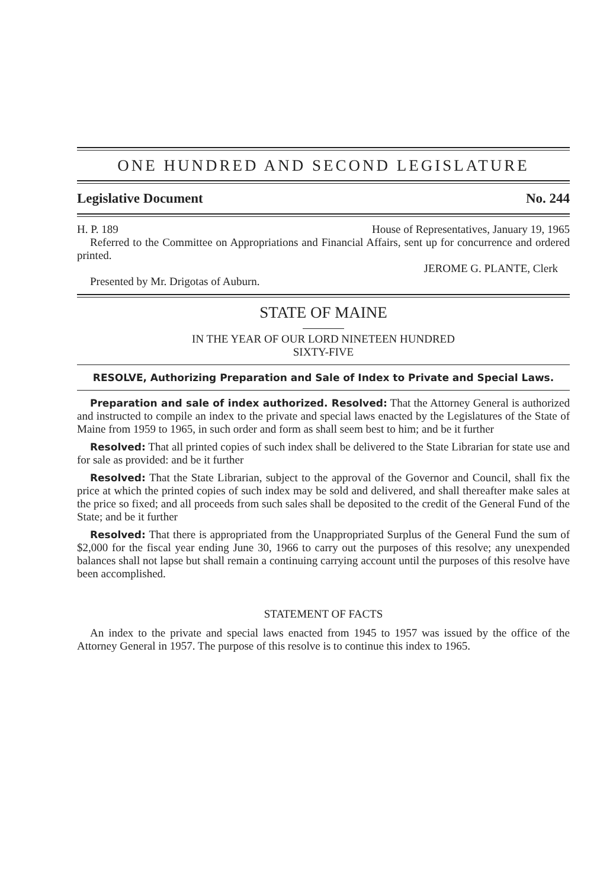ONE HUNDRED AND SECOND LEGISLATURE
Legislative Document No. 244
H. P. 189 House of Representatives, January 19, 1965
Referred to the Committee on Appropriations and Financial Affairs, sent up for concurrence and ordered printed.
JEROME G. PLANTE, Clerk
Presented by Mr. Drigotas of Auburn.
STATE OF MAINE
IN THE YEAR OF OUR LORD NINETEEN HUNDRED
SIXTY-FIVE
RESOLVE, Authorizing Preparation and Sale of Index to Private and Special Laws.
Preparation and sale of index authorized. Resolved: That the Attorney General is authorized and instructed to compile an index to the private and special laws enacted by the Legislatures of the State of Maine from 1959 to 1965, in such order and form as shall seem best to him; and be it further
Resolved: That all printed copies of such index shall be delivered to the State Librarian for state use and for sale as provided: and be it further
Resolved: That the State Librarian, subject to the approval of the Governor and Council, shall fix the price at which the printed copies of such index may be sold and delivered, and shall thereafter make sales at the price so fixed; and all proceeds from such sales shall be deposited to the credit of the General Fund of the State; and be it further
Resolved: That there is appropriated from the Unappropriated Surplus of the General Fund the sum of $2,000 for the fiscal year ending June 30, 1966 to carry out the purposes of this resolve; any unexpended balances shall not lapse but shall remain a continuing carrying account until the purposes of this resolve have been accomplished.
STATEMENT OF FACTS
An index to the private and special laws enacted from 1945 to 1957 was issued by the office of the Attorney General in 1957. The purpose of this resolve is to continue this index to 1965.